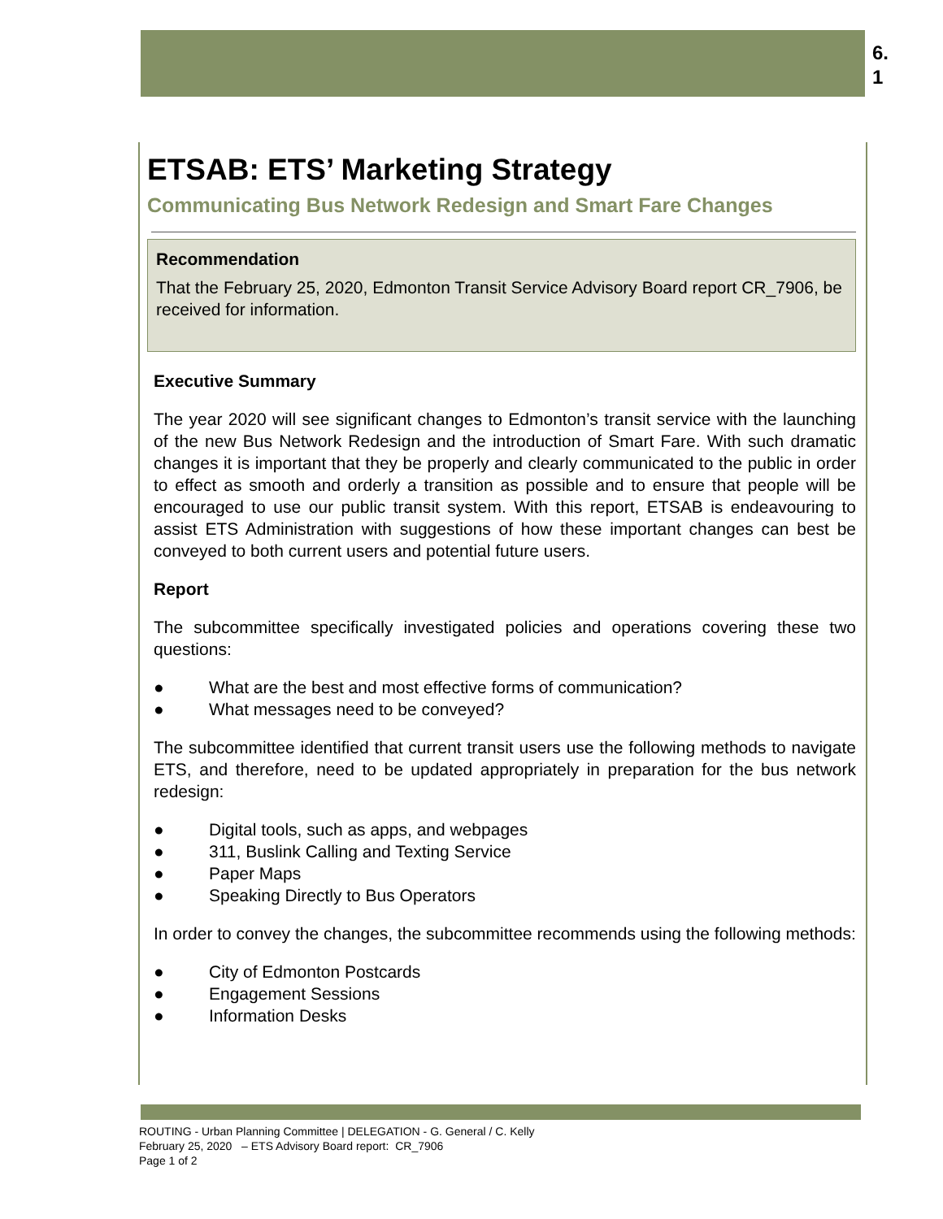6.
1
ETSAB: ETS’ Marketing Strategy
Communicating Bus Network Redesign and Smart Fare Changes
Recommendation
That the February 25, 2020, Edmonton Transit Service Advisory Board report CR_7906, be received for information.
Executive Summary
The year 2020 will see significant changes to Edmonton’s transit service with the launching of the new Bus Network Redesign and the introduction of Smart Fare. With such dramatic changes it is important that they be properly and clearly communicated to the public in order to effect as smooth and orderly a transition as possible and to ensure that people will be encouraged to use our public transit system. With this report, ETSAB is endeavouring to assist ETS Administration with suggestions of how these important changes can best be conveyed to both current users and potential future users.
Report
The subcommittee specifically investigated policies and operations covering these two questions:
● What are the best and most effective forms of communication?
● What messages need to be conveyed?
The subcommittee identified that current transit users use the following methods to navigate ETS, and therefore, need to be updated appropriately in preparation for the bus network redesign:
● Digital tools, such as apps, and webpages
● 311, Buslink Calling and Texting Service
● Paper Maps
● Speaking Directly to Bus Operators
In order to convey the changes, the subcommittee recommends using the following methods:
● City of Edmonton Postcards
● Engagement Sessions
● Information Desks
ROUTING - Urban Planning Committee | DELEGATION - G. General / C. Kelly
February 25, 2020 – ETS Advisory Board report: CR_7906
Page 1 of 2